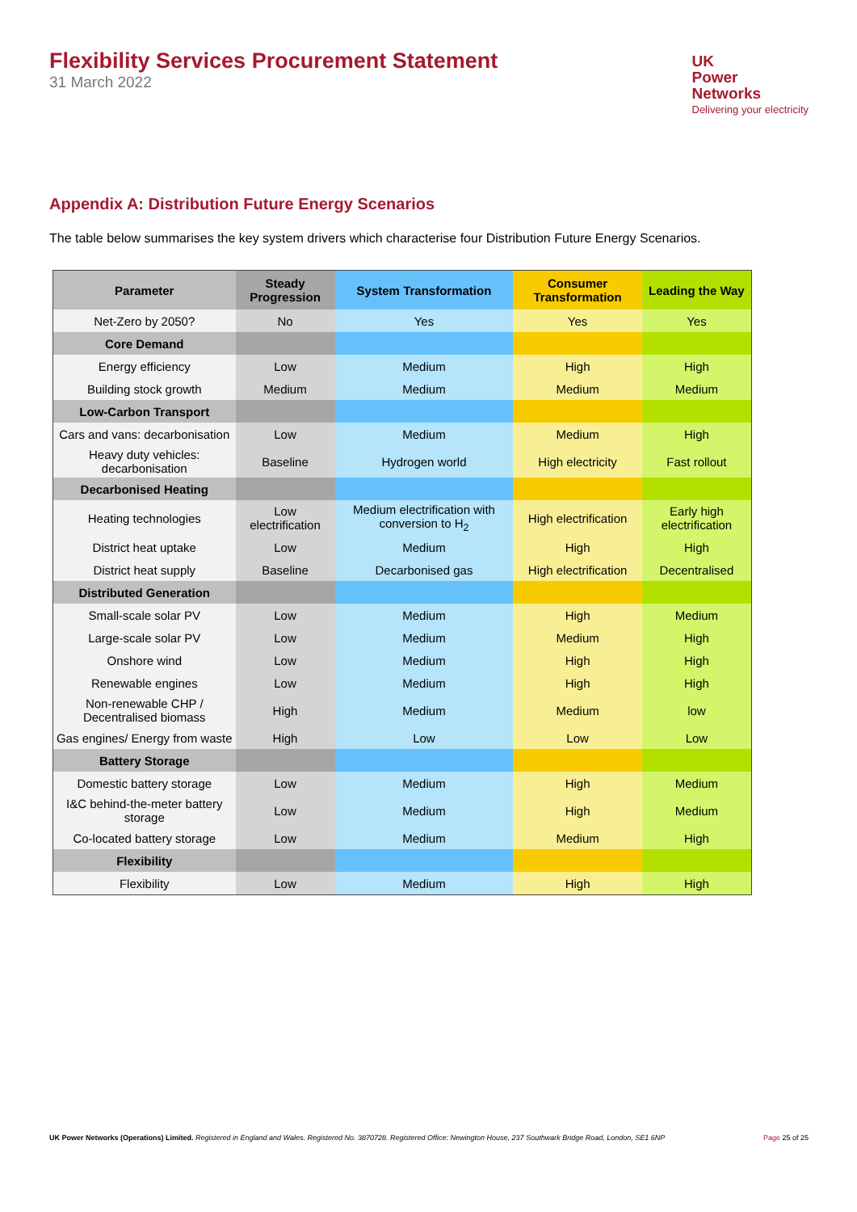Flexibility Services Procurement Statement
31 March 2022
UK
Power
Networks
Delivering your electricity
Appendix A: Distribution Future Energy Scenarios
The table below summarises the key system drivers which characterise four Distribution Future Energy Scenarios.
| Parameter | Steady Progression | System Transformation | Consumer Transformation | Leading the Way |
| --- | --- | --- | --- | --- |
| Net-Zero by 2050? | No | Yes | Yes | Yes |
| Core Demand | | | | |
| Energy efficiency | Low | Medium | High | High |
| Building stock growth | Medium | Medium | Medium | Medium |
| Low-Carbon Transport | | | | |
| Cars and vans: decarbonisation | Low | Medium | Medium | High |
| Heavy duty vehicles: decarbonisation | Baseline | Hydrogen world | High electricity | Fast rollout |
| Decarbonised Heating | | | | |
| Heating technologies | Low electrification | Medium electrification with conversion to H<sub>2</sub> | High electrification | Early high electrification |
| District heat uptake | Low | Medium | High | High |
| District heat supply | Baseline | Decarbonised gas | High electrification | Decentralised |
| Distributed Generation | | | | |
| Small-scale solar PV | Low | Medium | High | Medium |
| Large-scale solar PV | Low | Medium | Medium | High |
| Onshore wind | Low | Medium | High | High |
| Renewable engines | Low | Medium | High | High |
| Non-renewable CHP / Decentralised biomass | High | Medium | Medium | low |
| Gas engines/ Energy from waste | High | Low | Low | Low |
| Battery Storage | | | | |
| Domestic battery storage | Low | Medium | High | Medium |
| I&C behind-the-meter battery storage | Low | Medium | High | Medium |
| Co-located battery storage | Low | Medium | Medium | High |
| Flexibility | | | | |
| Flexibility | Low | Medium | High | High |
UK Power Networks (Operations) Limited. Registered in England and Wales. Registered No. 3870728. Registered Office: Newington House, 237 Southwark Bridge Road, London, SE1 6NP
Page 25 of 25